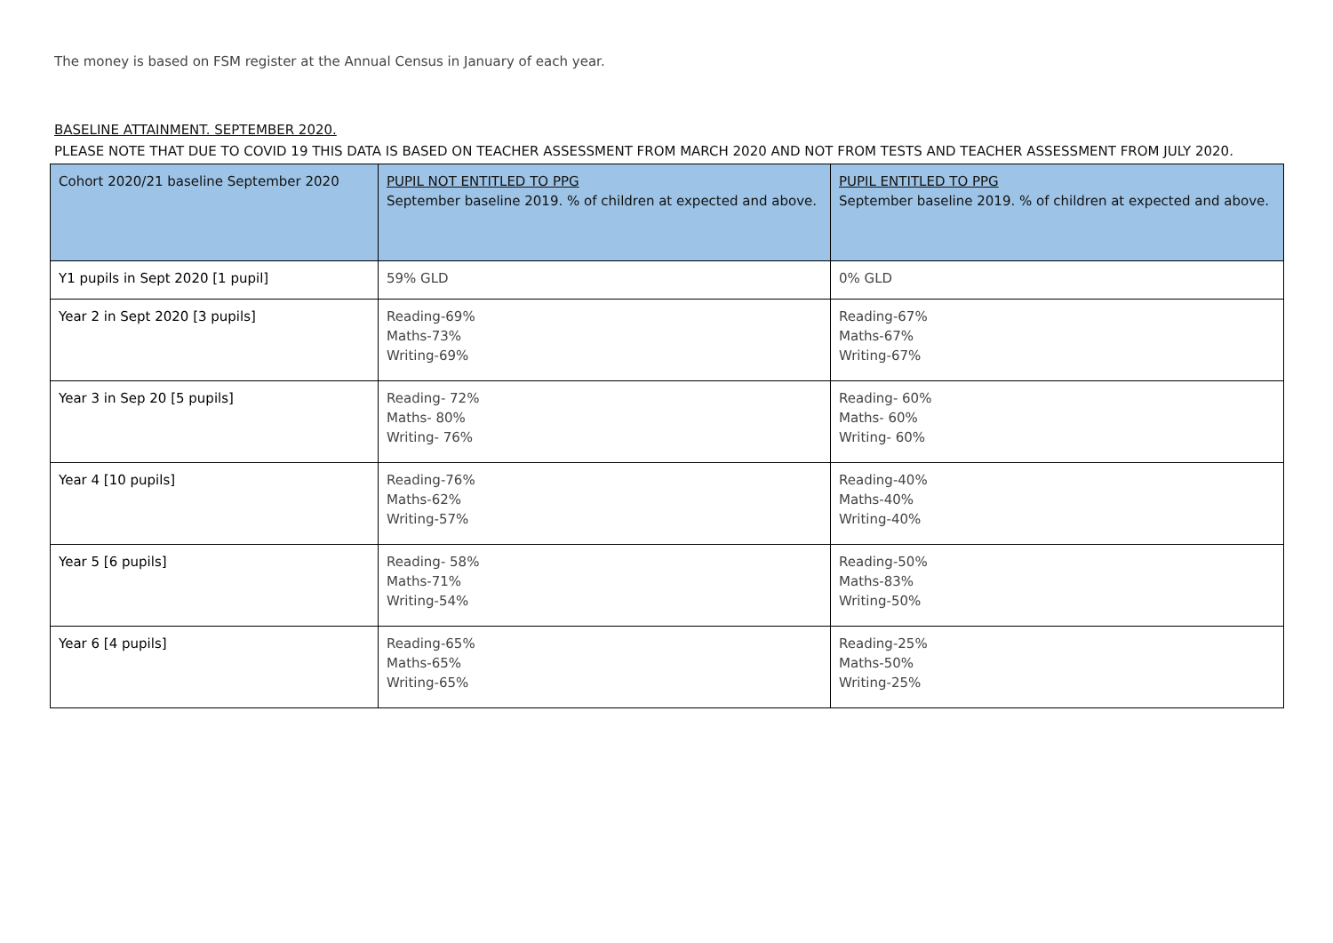The money is based on FSM register at the Annual Census in January of each year.
BASELINE ATTAINMENT. SEPTEMBER 2020.
PLEASE NOTE THAT DUE TO COVID 19 THIS DATA IS BASED ON TEACHER ASSESSMENT FROM MARCH 2020 AND NOT FROM TESTS AND TEACHER ASSESSMENT FROM JULY 2020.
| Cohort 2020/21 baseline September 2020 | PUPIL NOT ENTITLED TO PPG September baseline 2019. % of children at expected and above. | PUPIL ENTITLED TO PPG September baseline 2019. % of children at expected and above. |
| --- | --- | --- |
| Y1 pupils in Sept 2020 [1 pupil] | 59% GLD | 0% GLD |
| Year 2 in Sept 2020 [3 pupils] | Reading-69% Maths-73% Writing-69% | Reading-67% Maths-67% Writing-67% |
| Year 3 in Sep 20 [5 pupils] | Reading- 72% Maths- 80% Writing- 76% | Reading- 60% Maths- 60% Writing- 60% |
| Year 4 [10 pupils] | Reading-76% Maths-62% Writing-57% | Reading-40% Maths-40% Writing-40% |
| Year 5 [6 pupils] | Reading- 58% Maths-71% Writing-54% | Reading-50% Maths-83% Writing-50% |
| Year 6 [4 pupils] | Reading-65% Maths-65% Writing-65% | Reading-25% Maths-50% Writing-25% |